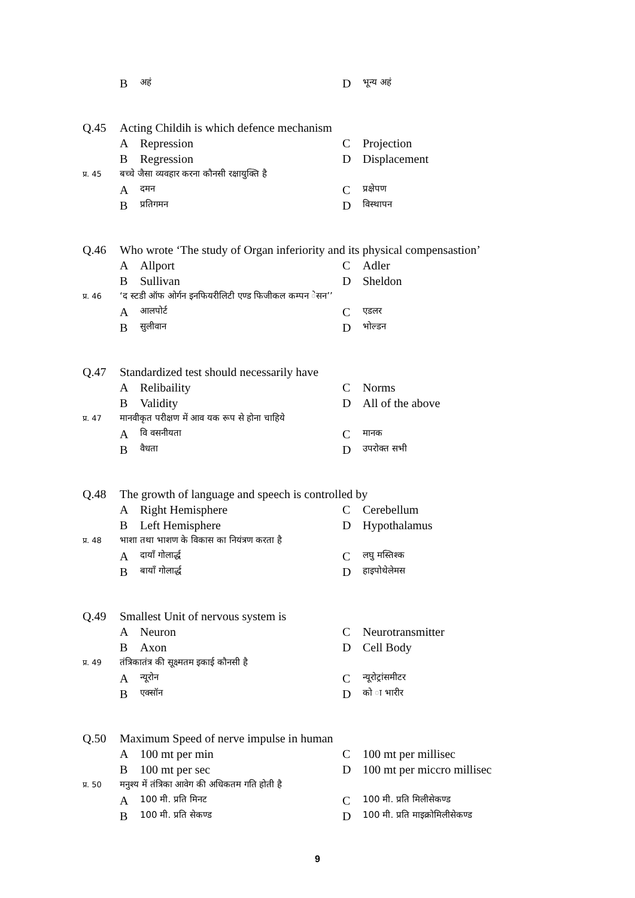Bअहं
Dभून्य अहं
Q.45 Acting Childih is which defence mechanism
A Repression C Projection
B Regression D Displacement
प्र. 45 बच्चे जैसा व्यवहार करना कौनसी रक्षायुक्ति है
Aदमन
Cप्रक्षेपण
Bप्रतिगमन
Dविस्थापन
Q.46 Who wrote ‘The study of Organ inferiority and its physical compensastion’
A Allport C Adler
B Sullivan D Sheldon
प्र. 46 ‘द स्टडी ऑफ ओर्गन इनफियरीलिटी एण्ड फिजीकल कम्पन ेसन’’
Aआलपोर्ट
Cएडलर
Bसुलीवान
Dभोल्डन
Q.47 Standardized test should necessarily have
A Relibaility C Norms
B Validity D All of the above
प्र. 47 मानवीकृत परीक्षण में आव यक रूप से होना चाहिये
Aवि वसनीयता
Cमानक
Bवैधता
Dउपरोक्त सभी
Q.48 The growth of language and speech is controlled by
A Right Hemisphere C Cerebellum
B Left Hemisphere D Hypothalamus
प्र. 48 भाशा तथा भाशण के विकास का नियंत्रण करता है
Aदायाँ गोलार्द्ध
Cलघु मस्तिश्क
Bबायाँ गोलार्द्ध
Dहाइपोथेलेमस
Q.49 Smallest Unit of nervous system is
A Neuron C Neurotransmitter
B Axon D Cell Body
प्र. 49 तंत्रिकातंत्र की सूक्ष्मतम इकाई कौनसी है
Aन्यूरोन
Cन्यूरोट्रांसमीटर
Bएक्सॉन
Dको ा भारीर
Q.50 Maximum Speed of nerve impulse in human
A 100 mt per min C 100 mt per millisec
B 100 mt per sec D 100 mt per miccro millisec
प्र. 50 मनुश्य में तंत्रिका आवेग की अधिकतम गति होती है
A 100 मी. प्रति मिनट
C 100 मी. प्रति मिलीसेकण्ड
B 100 मी. प्रति सेकण्ड
D 100 मी. प्रति माइक्रोमिलीसेकण्ड
9